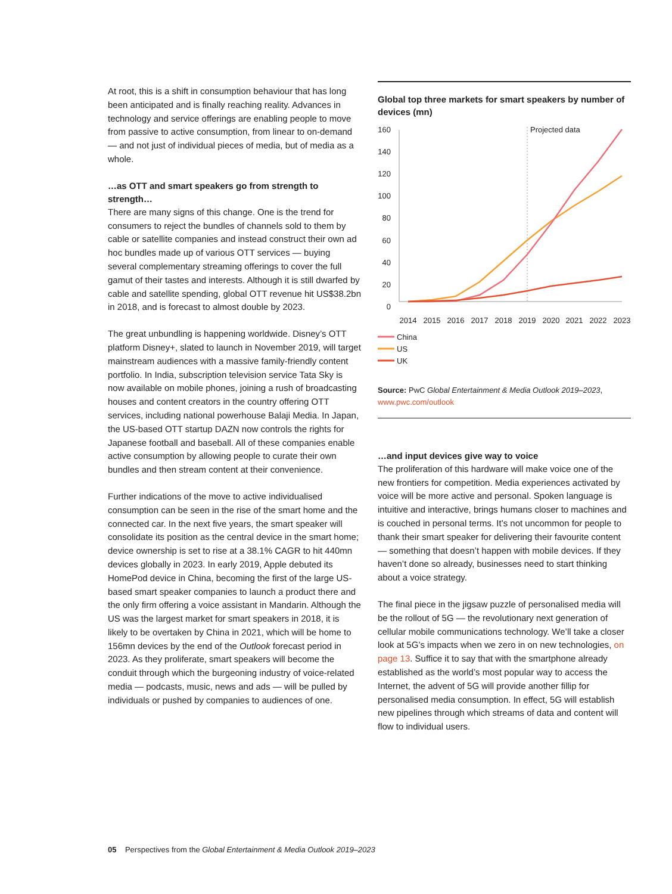At root, this is a shift in consumption behaviour that has long been anticipated and is finally reaching reality. Advances in technology and service offerings are enabling people to move from passive to active consumption, from linear to on-demand — and not just of individual pieces of media, but of media as a whole.
…as OTT and smart speakers go from strength to strength…
There are many signs of this change. One is the trend for consumers to reject the bundles of channels sold to them by cable or satellite companies and instead construct their own ad hoc bundles made up of various OTT services — buying several complementary streaming offerings to cover the full gamut of their tastes and interests. Although it is still dwarfed by cable and satellite spending, global OTT revenue hit US$38.2bn in 2018, and is forecast to almost double by 2023.
The great unbundling is happening worldwide. Disney’s OTT platform Disney+, slated to launch in November 2019, will target mainstream audiences with a massive family-friendly content portfolio. In India, subscription television service Tata Sky is now available on mobile phones, joining a rush of broadcasting houses and content creators in the country offering OTT services, including national powerhouse Balaji Media. In Japan, the US-based OTT startup DAZN now controls the rights for Japanese football and baseball. All of these companies enable active consumption by allowing people to curate their own bundles and then stream content at their convenience.
Further indications of the move to active individualised consumption can be seen in the rise of the smart home and the connected car. In the next five years, the smart speaker will consolidate its position as the central device in the smart home; device ownership is set to rise at a 38.1% CAGR to hit 440mn devices globally in 2023. In early 2019, Apple debuted its HomePod device in China, becoming the first of the large US-based smart speaker companies to launch a product there and the only firm offering a voice assistant in Mandarin. Although the US was the largest market for smart speakers in 2018, it is likely to be overtaken by China in 2021, which will be home to 156mn devices by the end of the Outlook forecast period in 2023. As they proliferate, smart speakers will become the conduit through which the burgeoning industry of voice-related media — podcasts, music, news and ads — will be pulled by individuals or pushed by companies to audiences of one.
Global top three markets for smart speakers by number of devices (mn)
160
140
120
100
80
60
40
20
0
Projected data
2014
2015
2016
2017
2018
2019
2020
2021
2022
2023
China
US
UK
Source: PwC Global Entertainment & Media Outlook 2019–2023, www.pwc.com/outlook
…and input devices give way to voice
The proliferation of this hardware will make voice one of the new frontiers for competition. Media experiences activated by voice will be more active and personal. Spoken language is intuitive and interactive, brings humans closer to machines and is couched in personal terms. It’s not uncommon for people to thank their smart speaker for delivering their favourite content — something that doesn’t happen with mobile devices. If they haven’t done so already, businesses need to start thinking about a voice strategy.
The final piece in the jigsaw puzzle of personalised media will be the rollout of 5G — the revolutionary next generation of cellular mobile communications technology. We’ll take a closer look at 5G’s impacts when we zero in on new technologies, on page 13. Suffice it to say that with the smartphone already established as the world’s most popular way to access the Internet, the advent of 5G will provide another fillip for personalised media consumption. In effect, 5G will establish new pipelines through which streams of data and content will flow to individual users.
05 Perspectives from the Global Entertainment & Media Outlook 2019–2023